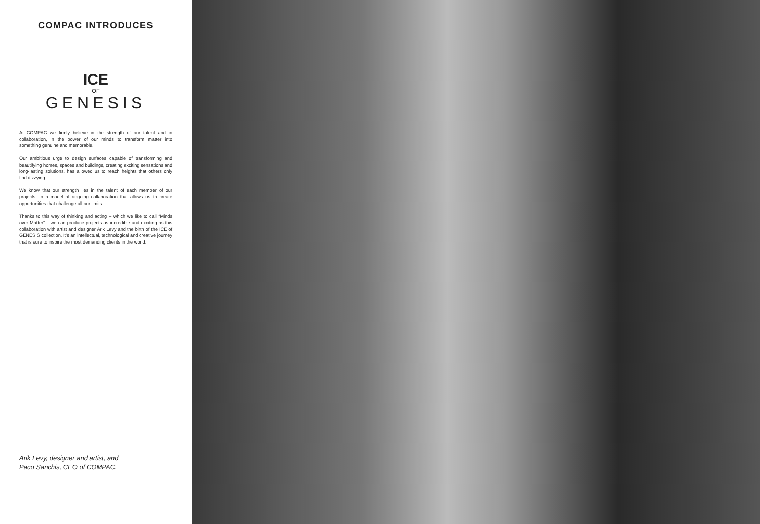COMPAC INTRODUCES
ICE
OF
GENESIS
At COMPAC we firmly believe in the strength of our talent and in collaboration, in the power of our minds to transform matter into something genuine and memorable.
Our ambitious urge to design surfaces capable of transforming and beautifying homes, spaces and buildings, creating exciting sensations and long-lasting solutions, has allowed us to reach heights that others only find dizzying.
We know that our strength lies in the talent of each member of our projects, in a model of ongoing collaboration that allows us to create opportunities that challenge all our limits.
Thanks to this way of thinking and acting – which we like to call “Minds over Matter” – we can produce projects as incredible and exciting as this collaboration with artist and designer Arik Levy and the birth of the ICE of GENESIS collection. It’s an intellectual, technological and creative journey that is sure to inspire the most demanding clients in the world.
Arik Levy, designer and artist, and
Paco Sanchis, CEO of COMPAC.